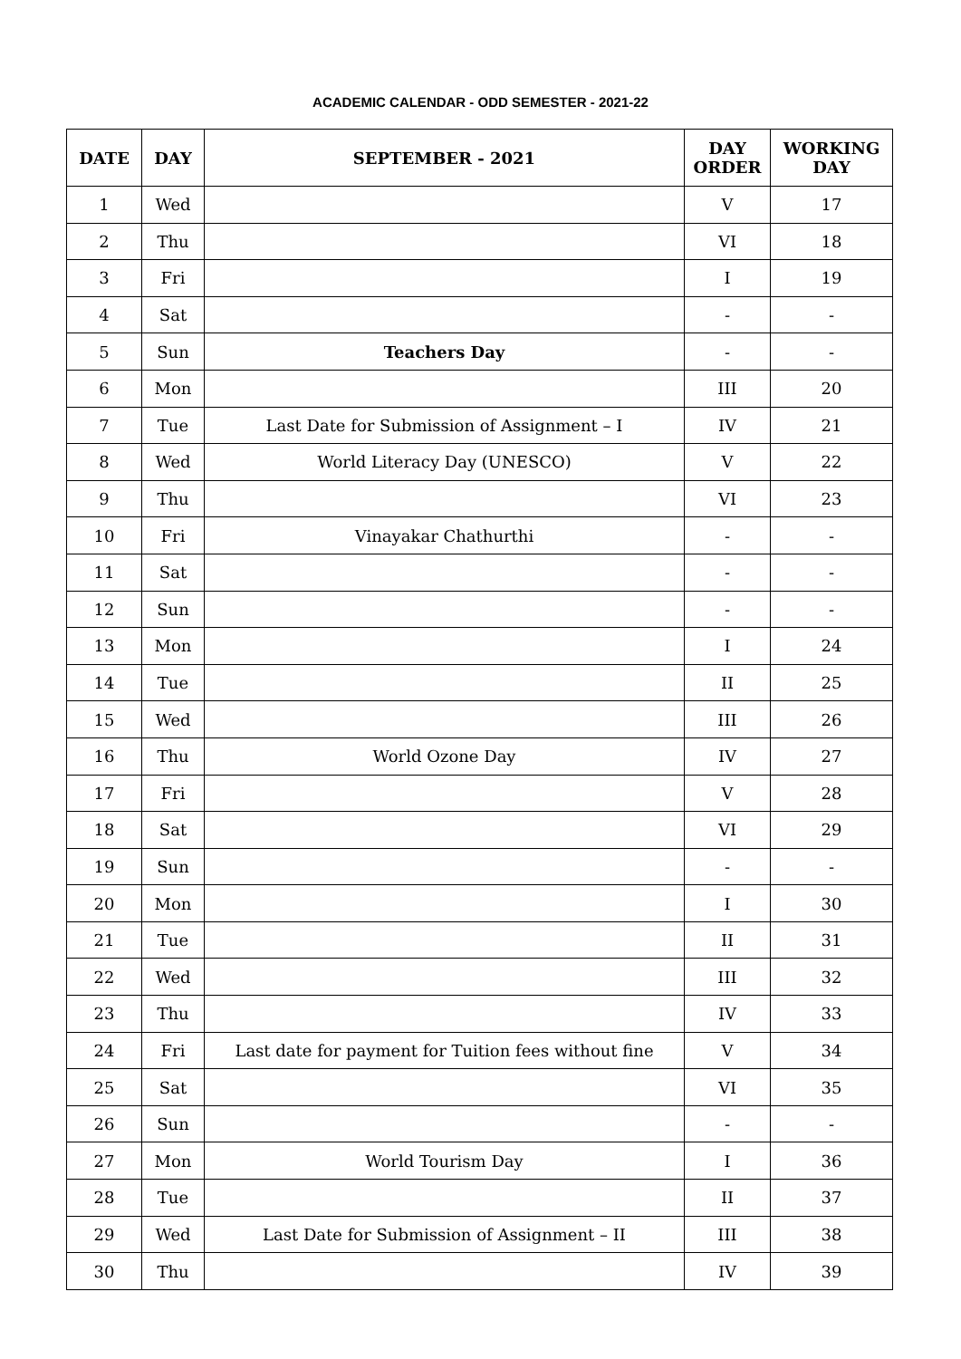ACADEMIC CALENDAR - ODD SEMESTER - 2021-22
| DATE | DAY | SEPTEMBER - 2021 | DAY ORDER | WORKING DAY |
| --- | --- | --- | --- | --- |
| 1 | Wed | | V | 17 |
| 2 | Thu | | VI | 18 |
| 3 | Fri | | I | 19 |
| 4 | Sat | | - | - |
| 5 | Sun | Teachers Day | - | - |
| 6 | Mon | | III | 20 |
| 7 | Tue | Last Date for Submission of Assignment – I | IV | 21 |
| 8 | Wed | World Literacy Day (UNESCO) | V | 22 |
| 9 | Thu | | VI | 23 |
| 10 | Fri | Vinayakar Chathurthi | - | - |
| 11 | Sat | | - | - |
| 12 | Sun | | - | - |
| 13 | Mon | | I | 24 |
| 14 | Tue | | II | 25 |
| 15 | Wed | | III | 26 |
| 16 | Thu | World Ozone Day | IV | 27 |
| 17 | Fri | | V | 28 |
| 18 | Sat | | VI | 29 |
| 19 | Sun | | - | - |
| 20 | Mon | | I | 30 |
| 21 | Tue | | II | 31 |
| 22 | Wed | | III | 32 |
| 23 | Thu | | IV | 33 |
| 24 | Fri | Last date for payment for Tuition fees without fine | V | 34 |
| 25 | Sat | | VI | 35 |
| 26 | Sun | | - | - |
| 27 | Mon | World Tourism Day | I | 36 |
| 28 | Tue | | II | 37 |
| 29 | Wed | Last Date for Submission of Assignment – II | III | 38 |
| 30 | Thu | | IV | 39 |